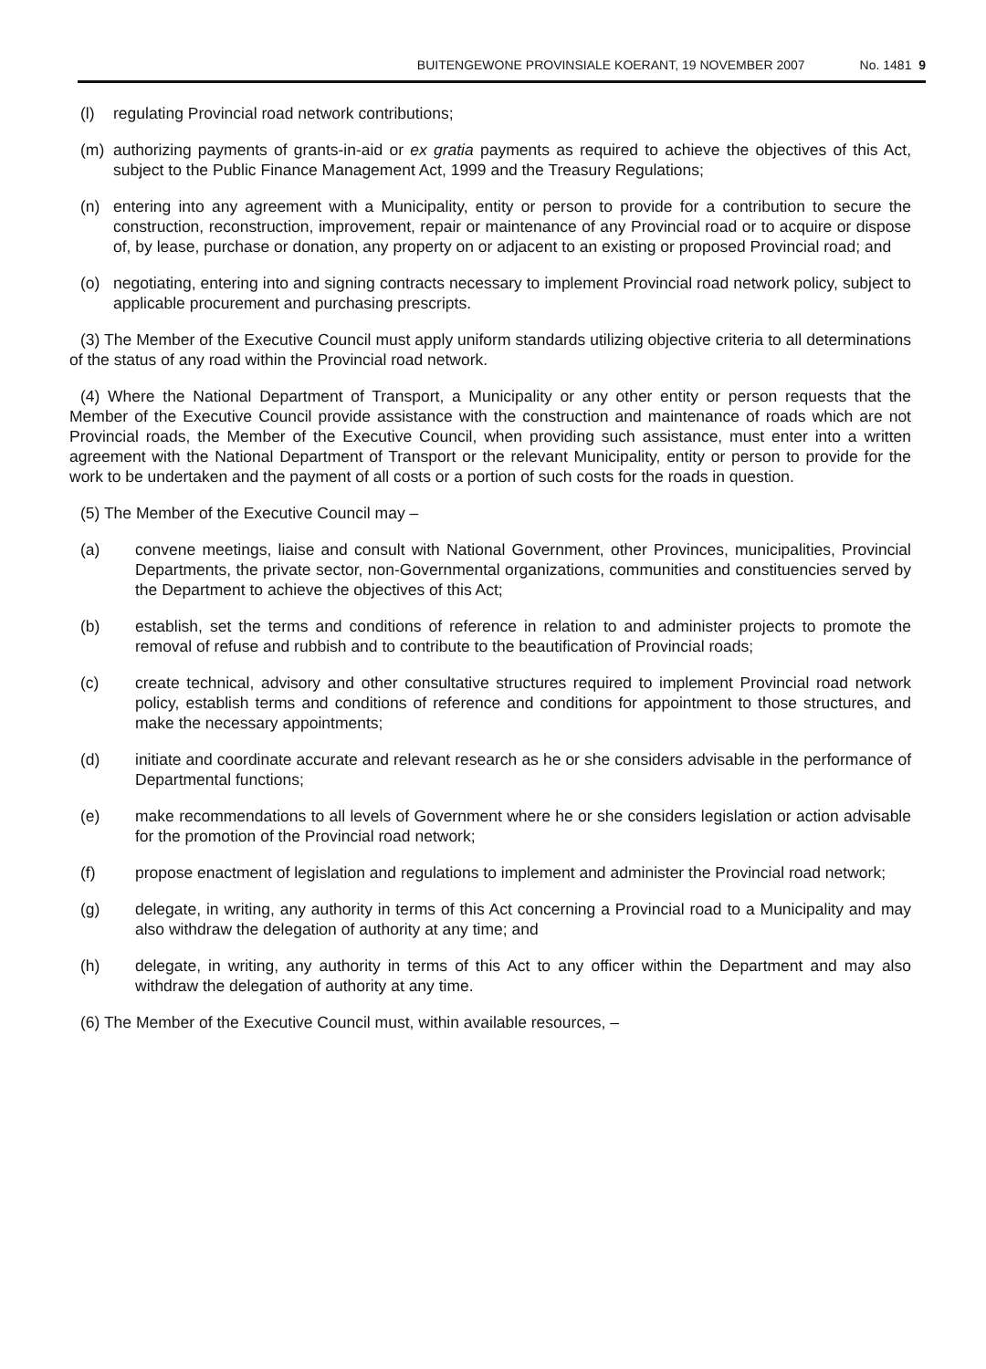BUITENGEWONE PROVINSIALE KOERANT, 19 NOVEMBER 2007 No. 1481 9
(l) regulating Provincial road network contributions;
(m) authorizing payments of grants-in-aid or ex gratia payments as required to achieve the objectives of this Act, subject to the Public Finance Management Act, 1999 and the Treasury Regulations;
(n) entering into any agreement with a Municipality, entity or person to provide for a contribution to secure the construction, reconstruction, improvement, repair or maintenance of any Provincial road or to acquire or dispose of, by lease, purchase or donation, any property on or adjacent to an existing or proposed Provincial road; and
(o) negotiating, entering into and signing contracts necessary to implement Provincial road network policy, subject to applicable procurement and purchasing prescripts.
(3) The Member of the Executive Council must apply uniform standards utilizing objective criteria to all determinations of the status of any road within the Provincial road network.
(4) Where the National Department of Transport, a Municipality or any other entity or person requests that the Member of the Executive Council provide assistance with the construction and maintenance of roads which are not Provincial roads, the Member of the Executive Council, when providing such assistance, must enter into a written agreement with the National Department of Transport or the relevant Municipality, entity or person to provide for the work to be undertaken and the payment of all costs or a portion of such costs for the roads in question.
(5) The Member of the Executive Council may –
(a) convene meetings, liaise and consult with National Government, other Provinces, municipalities, Provincial Departments, the private sector, non-Governmental organizations, communities and constituencies served by the Department to achieve the objectives of this Act;
(b) establish, set the terms and conditions of reference in relation to and administer projects to promote the removal of refuse and rubbish and to contribute to the beautification of Provincial roads;
(c) create technical, advisory and other consultative structures required to implement Provincial road network policy, establish terms and conditions of reference and conditions for appointment to those structures, and make the necessary appointments;
(d) initiate and coordinate accurate and relevant research as he or she considers advisable in the performance of Departmental functions;
(e) make recommendations to all levels of Government where he or she considers legislation or action advisable for the promotion of the Provincial road network;
(f) propose enactment of legislation and regulations to implement and administer the Provincial road network;
(g) delegate, in writing, any authority in terms of this Act concerning a Provincial road to a Municipality and may also withdraw the delegation of authority at any time; and
(h) delegate, in writing, any authority in terms of this Act to any officer within the Department and may also withdraw the delegation of authority at any time.
(6) The Member of the Executive Council must, within available resources, –